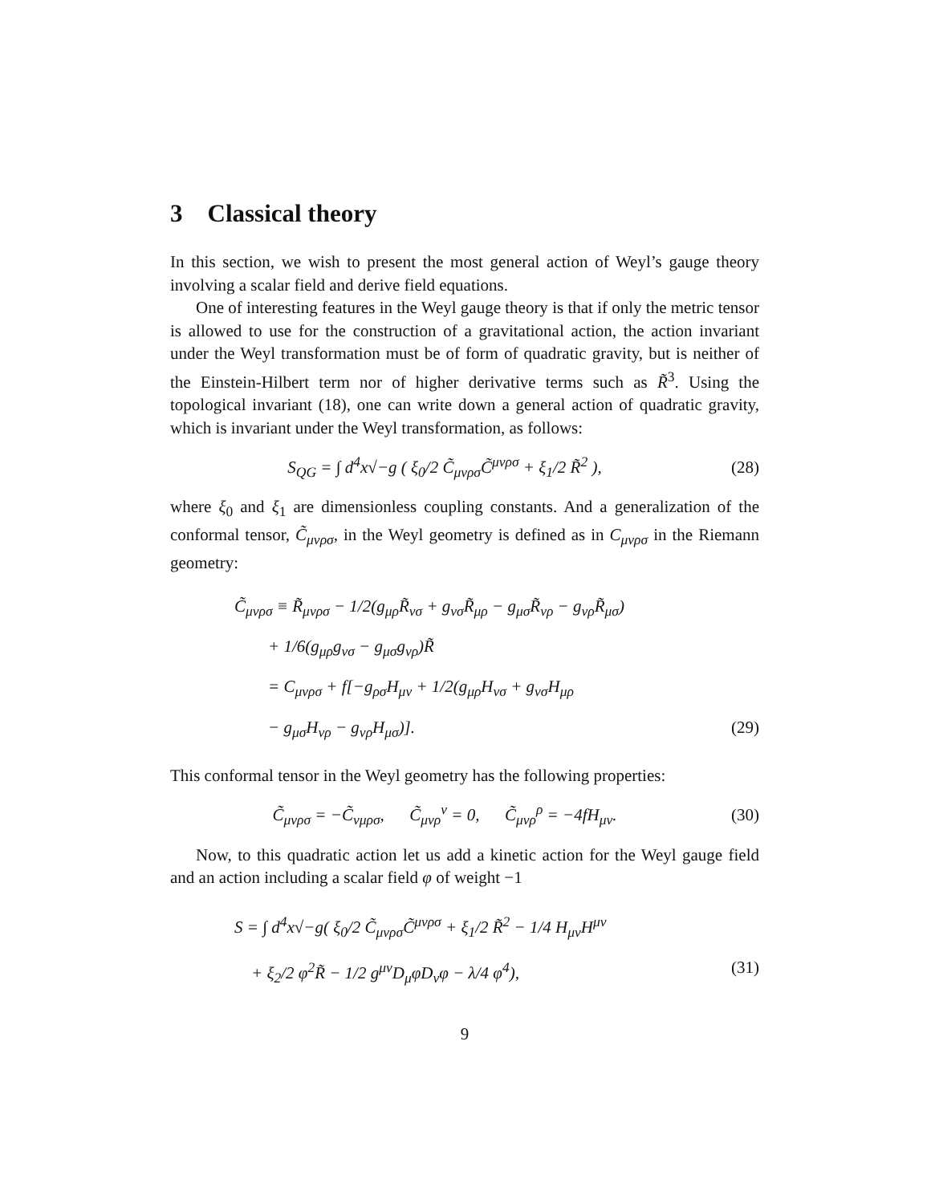3 Classical theory
In this section, we wish to present the most general action of Weyl’s gauge theory involving a scalar field and derive field equations.
One of interesting features in the Weyl gauge theory is that if only the metric tensor is allowed to use for the construction of a gravitational action, the action invariant under the Weyl transformation must be of form of quadratic gravity, but is neither of the Einstein-Hilbert term nor of higher derivative terms such as R̃<sup>3</sup>. Using the topological invariant (18), one can write down a general action of quadratic gravity, which is invariant under the Weyl transformation, as follows:
S<sub>QG</sub> = ∫ d<sup>4</sup>x√−g ( ξ<sub>0</sub>/2 C̃<sub>μνρσ</sub>C̃<sup>μνρσ</sup> + ξ<sub>1</sub>/2 R̃<sup>2</sup> ), (28)
where ξ<sub>0</sub> and ξ<sub>1</sub> are dimensionless coupling constants. And a generalization of the conformal tensor, C̃<sub>μνρσ</sub>, in the Weyl geometry is defined as in C<sub>μνρσ</sub> in the Riemann geometry:
C̃<sub>μνρσ</sub> ≡ R̃<sub>μνρσ</sub> − 1/2(g<sub>μρ</sub>R̃<sub>νσ</sub> + g<sub>νσ</sub>R̃<sub>μρ</sub> − g<sub>μσ</sub>R̃<sub>νρ</sub> − g<sub>νρ</sub>R̃<sub>μσ</sub>)
+ 1/6(g<sub>μρ</sub>g<sub>νσ</sub> − g<sub>μσ</sub>g<sub>νρ</sub>)R̃
= C<sub>μνρσ</sub> + f[−g<sub>ρσ</sub>H<sub>μν</sub> + 1/2(g<sub>μρ</sub>H<sub>νσ</sub> + g<sub>νσ</sub>H<sub>μρ</sub>
− g<sub>μσ</sub>H<sub>νρ</sub> − g<sub>νρ</sub>H<sub>μσ</sub>)]. (29)
This conformal tensor in the Weyl geometry has the following properties:
C̃<sub>μνρσ</sub> = −C̃<sub>νμρσ</sub>, C̃<sub>μνρ</sub><sup>ν</sup> = 0, C̃<sub>μνρ</sub><sup>ρ</sup> = −4fH<sub>μν</sub>. (30)
Now, to this quadratic action let us add a kinetic action for the Weyl gauge field and an action including a scalar field φ of weight −1
S = ∫ d<sup>4</sup>x√−g( ξ<sub>0</sub>/2 C̃<sub>μνρσ</sub>C̃<sup>μνρσ</sup> + ξ<sub>1</sub>/2 R̃<sup>2</sup> − 1/4 H<sub>μν</sub>H<sup>μν</sup>
+ ξ<sub>2</sub>/2 φ<sup>2</sup>R̃ − 1/2 g<sup>μν</sup>D<sub>μ</sub>φD<sub>ν</sub>φ − λ/4 φ<sup>4</sup>), (31)
9